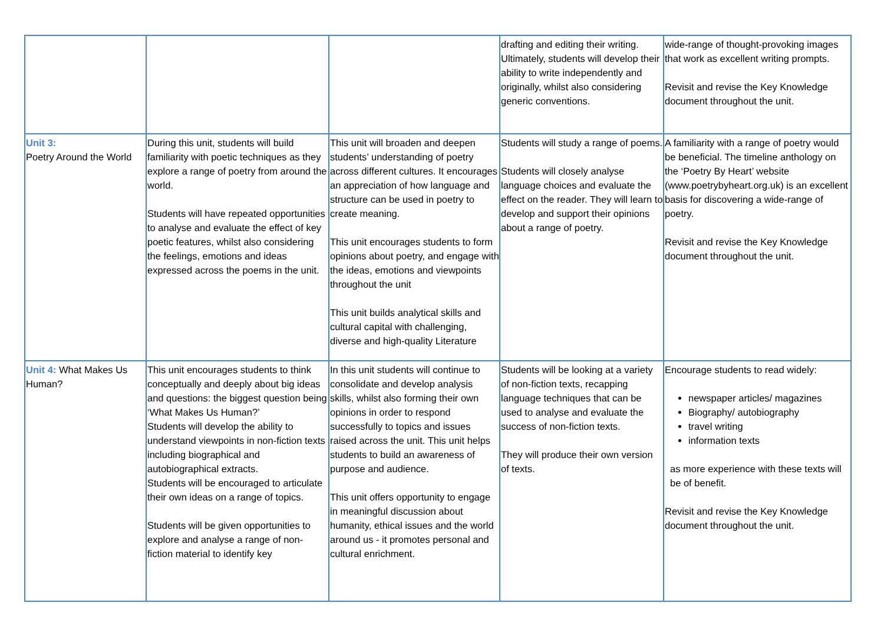| | | | drafting and editing their writing. Ultimately, students will develop their ability to write independently and originally, whilst also considering generic conventions. | wide-range of thought-provoking images that work as excellent writing prompts. Revisit and revise the Key Knowledge document throughout the unit. |
| Unit 3: Poetry Around the World | During this unit, students will build familiarity with poetic techniques as they explore a range of poetry from around the world. Students will have repeated opportunities to analyse and evaluate the effect of key poetic features, whilst also considering the feelings, emotions and ideas expressed across the poems in the unit. | This unit will broaden and deepen students’ understanding of poetry across different cultures. It encourages an appreciation of how language and structure can be used in poetry to create meaning. This unit encourages students to form opinions about poetry, and engage with the ideas, emotions and viewpoints throughout the unit This unit builds analytical skills and cultural capital with challenging, diverse and high-quality Literature | Students will study a range of poems. Students will closely analyse language choices and evaluate the effect on the reader. They will learn to develop and support their opinions about a range of poetry. | A familiarity with a range of poetry would be beneficial. The timeline anthology on the ‘Poetry By Heart’ website (www.poetrybyheart.org.uk) is an excellent basis for discovering a wide-range of poetry. Revisit and revise the Key Knowledge document throughout the unit. |
| Unit 4: What Makes Us Human? | This unit encourages students to think conceptually and deeply about big ideas and questions: the biggest question being ‘What Makes Us Human?’ Students will develop the ability to understand viewpoints in non-fiction texts including biographical and autobiographical extracts. Students will be encouraged to articulate their own ideas on a range of topics. Students will be given opportunities to explore and analyse a range of non-fiction material to identify key | In this unit students will continue to consolidate and develop analysis skills, whilst also forming their own opinions in order to respond successfully to topics and issues raised across the unit. This unit helps students to build an awareness of purpose and audience. This unit offers opportunity to engage in meaningful discussion about humanity, ethical issues and the world around us - it promotes personal and cultural enrichment. | Students will be looking at a variety of non-fiction texts, recapping language techniques that can be used to analyse and evaluate the success of non-fiction texts. They will produce their own version of texts. | Encourage students to read widely: newspaper articles/ magazines Biography/ autobiography travel writing information texts as more experience with these texts will be of benefit. Revisit and revise the Key Knowledge document throughout the unit. |